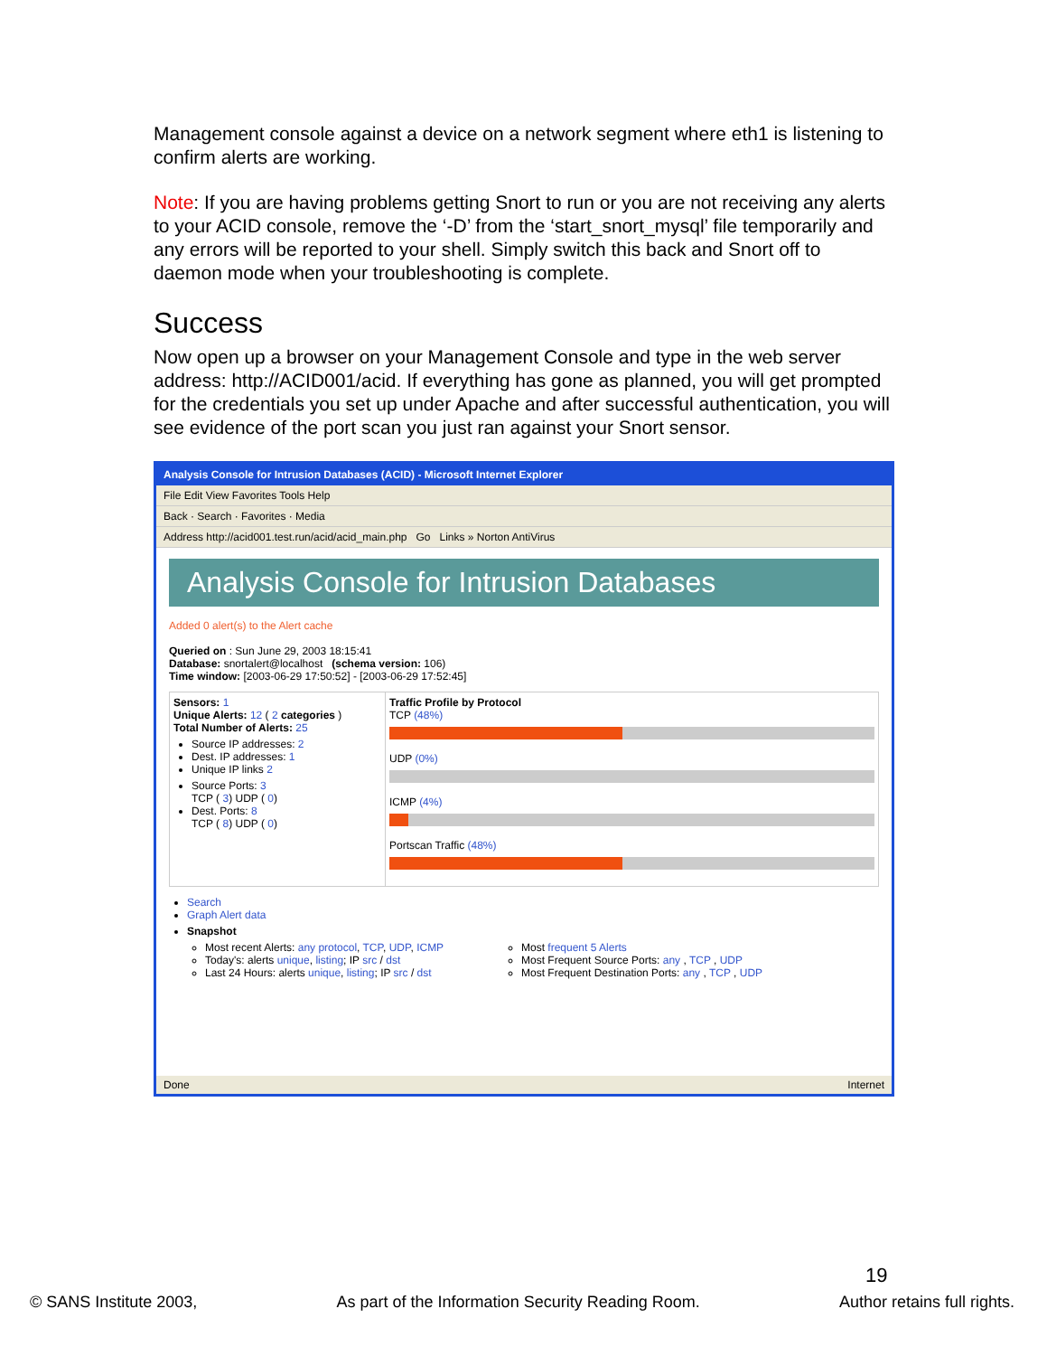Management console against a device on a network segment where eth1 is listening to confirm alerts are working.
Note: If you are having problems getting Snort to run or you are not receiving any alerts to your ACID console, remove the ‘-D’ from the ‘start_snort_mysql’ file temporarily and any errors will be reported to your shell. Simply switch this back and Snort off to daemon mode when your troubleshooting is complete.
Success
Now open up a browser on your Management Console and type in the web server address: http://ACID001/acid. If everything has gone as planned, you will get prompted for the credentials you set up under Apache and after successful authentication, you will see evidence of the port scan you just ran against your Snort sensor.
Analysis Console for Intrusion Databases (ACID) - Microsoft Internet Explorer
File Edit View Favorites Tools Help
Back · Search · Favorites · Media
Address http://acid001.test.run/acid/acid_main.php Go Links » Norton AntiVirus
Analysis Console for Intrusion Databases
Added 0 alert(s) to the Alert cache
Queried on : Sun June 29, 2003 18:15:41
Database: snortalert@localhost (schema version: 106)
Time window: [2003-06-29 17:50:52] - [2003-06-29 17:52:45]
Sensors: 1
Unique Alerts: 12 ( 2 categories )
Total Number of Alerts: 25
Source IP addresses: 2
Dest. IP addresses: 1
Unique IP links 2
Source Ports: 3
TCP ( 3) UDP ( 0)
Dest. Ports: 8
TCP ( 8) UDP ( 0)
Traffic Profile by Protocol
TCP (48%)
UDP (0%)
ICMP (4%)
Portscan Traffic (48%)
Search
Graph Alert data
Snapshot
Most recent Alerts: any protocol, TCP, UDP, ICMP
Today's: alerts unique, listing; IP src / dst
Last 24 Hours: alerts unique, listing; IP src / dst
Most frequent 5 Alerts
Most Frequent Source Ports: any , TCP , UDP
Most Frequent Destination Ports: any , TCP , UDP
Done Internet
19
© SANS Institute 2003, As part of the Information Security Reading Room. Author retains full rights.